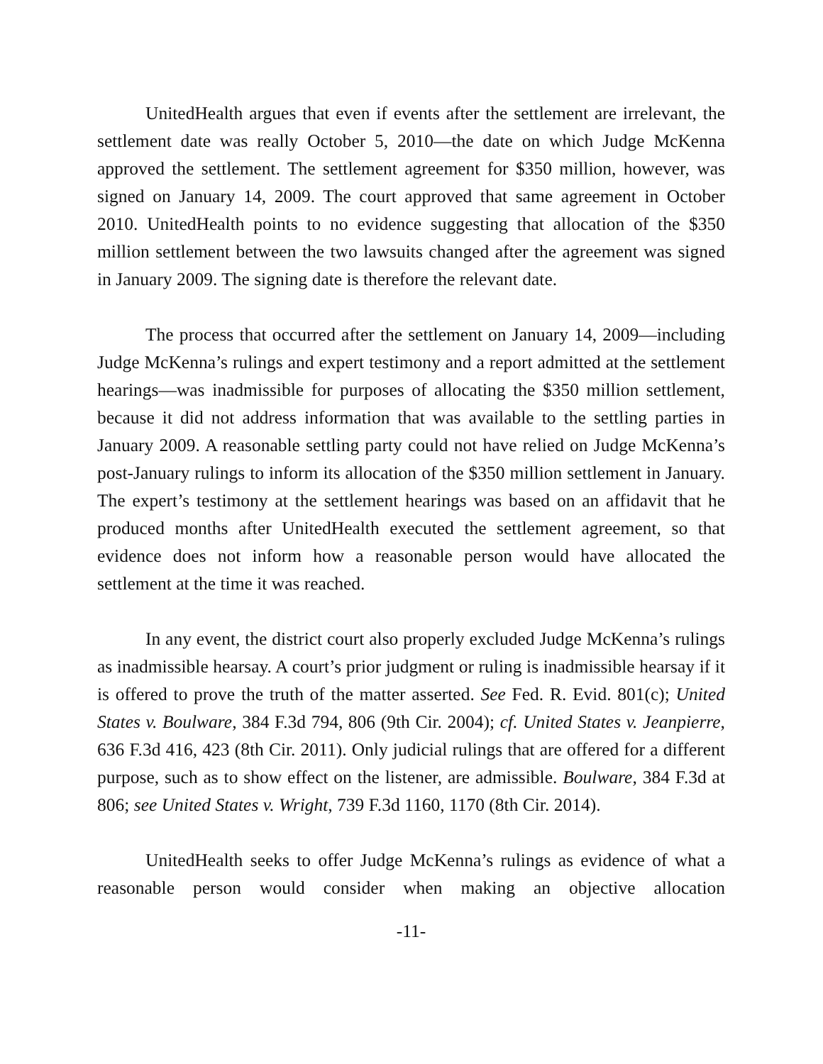UnitedHealth argues that even if events after the settlement are irrelevant, the settlement date was really October 5, 2010—the date on which Judge McKenna approved the settlement. The settlement agreement for $350 million, however, was signed on January 14, 2009. The court approved that same agreement in October 2010. UnitedHealth points to no evidence suggesting that allocation of the $350 million settlement between the two lawsuits changed after the agreement was signed in January 2009. The signing date is therefore the relevant date.
The process that occurred after the settlement on January 14, 2009—including Judge McKenna’s rulings and expert testimony and a report admitted at the settlement hearings—was inadmissible for purposes of allocating the $350 million settlement, because it did not address information that was available to the settling parties in January 2009. A reasonable settling party could not have relied on Judge McKenna’s post-January rulings to inform its allocation of the $350 million settlement in January. The expert’s testimony at the settlement hearings was based on an affidavit that he produced months after UnitedHealth executed the settlement agreement, so that evidence does not inform how a reasonable person would have allocated the settlement at the time it was reached.
In any event, the district court also properly excluded Judge McKenna’s rulings as inadmissible hearsay. A court’s prior judgment or ruling is inadmissible hearsay if it is offered to prove the truth of the matter asserted. See Fed. R. Evid. 801(c); United States v. Boulware, 384 F.3d 794, 806 (9th Cir. 2004); cf. United States v. Jeanpierre, 636 F.3d 416, 423 (8th Cir. 2011). Only judicial rulings that are offered for a different purpose, such as to show effect on the listener, are admissible. Boulware, 384 F.3d at 806; see United States v. Wright, 739 F.3d 1160, 1170 (8th Cir. 2014).
UnitedHealth seeks to offer Judge McKenna’s rulings as evidence of what a reasonable person would consider when making an objective allocation
-11-